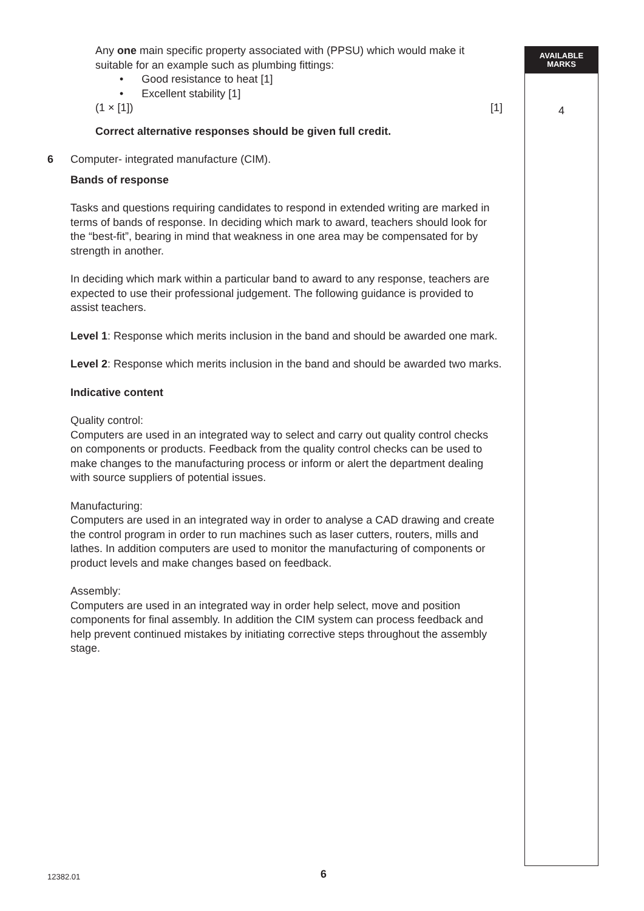AVAILABLE
MARKS
4
Any one main specific property associated with (PPSU) which would make it suitable for an example such as plumbing fittings:
• Good resistance to heat [1]
• Excellent stability [1]
(1 × [1]) [1]
Correct alternative responses should be given full credit.
6 Computer- integrated manufacture (CIM).
Bands of response
Tasks and questions requiring candidates to respond in extended writing are marked in terms of bands of response. In deciding which mark to award, teachers should look for the “best-fit”, bearing in mind that weakness in one area may be compensated for by strength in another.
In deciding which mark within a particular band to award to any response, teachers are expected to use their professional judgement. The following guidance is provided to assist teachers.
Level 1: Response which merits inclusion in the band and should be awarded one mark.
Level 2: Response which merits inclusion in the band and should be awarded two marks.
Indicative content
Quality control:
Computers are used in an integrated way to select and carry out quality control checks on components or products. Feedback from the quality control checks can be used to make changes to the manufacturing process or inform or alert the department dealing with source suppliers of potential issues.
Manufacturing:
Computers are used in an integrated way in order to analyse a CAD drawing and create the control program in order to run machines such as laser cutters, routers, mills and lathes. In addition computers are used to monitor the manufacturing of components or product levels and make changes based on feedback.
Assembly:
Computers are used in an integrated way in order help select, move and position components for final assembly. In addition the CIM system can process feedback and help prevent continued mistakes by initiating corrective steps throughout the assembly stage.
12382.01 6